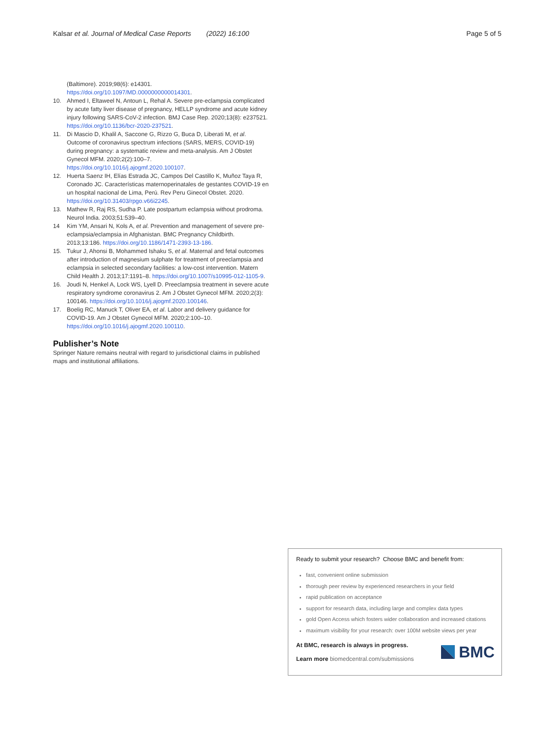Kalsar et al. Journal of Medical Case Reports (2022) 16:100 Page 5 of 5
(Baltimore). 2019;98(6): e14301. https://doi.org/10.1097/MD.0000000000014301.
10. Ahmed I, Eltaweel N, Antoun L, Rehal A. Severe pre-eclampsia complicated by acute fatty liver disease of pregnancy, HELLP syndrome and acute kidney injury following SARS-CoV-2 infection. BMJ Case Rep. 2020;13(8): e237521. https://doi.org/10.1136/bcr-2020-237521.
11. Di Mascio D, Khalil A, Saccone G, Rizzo G, Buca D, Liberati M, et al. Outcome of coronavirus spectrum infections (SARS, MERS, COVID-19) during pregnancy: a systematic review and meta-analysis. Am J Obstet Gynecol MFM. 2020;2(2):100–7. https://doi.org/10.1016/j.ajogmf.2020.100107.
12. Huerta Saenz IH, Elías Estrada JC, Campos Del Castillo K, Muñoz Taya R, Coronado JC. Características maternoperinatales de gestantes COVID-19 en un hospital nacional de Lima, Perú. Rev Peru Ginecol Obstet. 2020. https://doi.org/10.31403/rpgo.v66i2245.
13. Mathew R, Raj RS, Sudha P. Late postpartum eclampsia without prodroma. Neurol India. 2003;51:539–40.
14 Kim YM, Ansari N, Kols A, et al. Prevention and management of severe pre-eclampsia/eclampsia in Afghanistan. BMC Pregnancy Childbirth. 2013;13:186. https://doi.org/10.1186/1471-2393-13-186.
15. Tukur J, Ahonsi B, Mohammed Ishaku S, et al. Maternal and fetal outcomes after introduction of magnesium sulphate for treatment of preeclampsia and eclampsia in selected secondary facilities: a low-cost intervention. Matern Child Health J. 2013;17:1191–8. https://doi.org/10.1007/s10995-012-1105-9.
16. Joudi N, Henkel A, Lock WS, Lyell D. Preeclampsia treatment in severe acute respiratory syndrome coronavirus 2. Am J Obstet Gynecol MFM. 2020;2(3): 100146. https://doi.org/10.1016/j.ajogmf.2020.100146.
17. Boelig RC, Manuck T, Oliver EA, et al. Labor and delivery guidance for COVID-19. Am J Obstet Gynecol MFM. 2020;2:100–10. https://doi.org/10.1016/j.ajogmf.2020.100110.
Publisher’s Note
Springer Nature remains neutral with regard to jurisdictional claims in published maps and institutional affiliations.
Ready to submit your research? Choose BMC and benefit from:
fast, convenient online submission
thorough peer review by experienced researchers in your field
rapid publication on acceptance
support for research data, including large and complex data types
gold Open Access which fosters wider collaboration and increased citations
maximum visibility for your research: over 100M website views per year
At BMC, research is always in progress.
Learn more biomedcentral.com/submissions
BMC